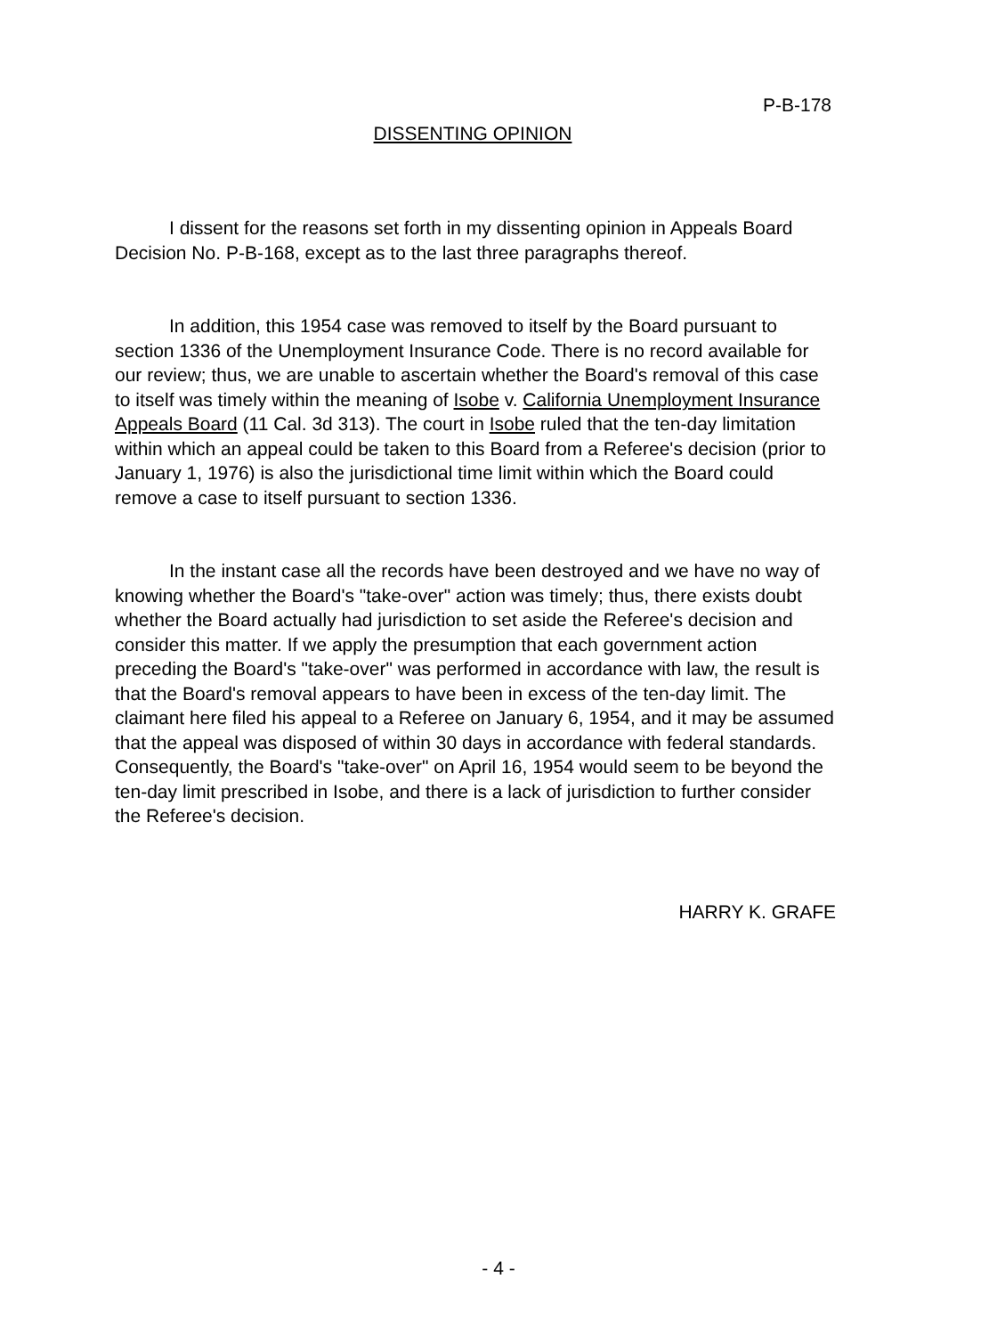P-B-178
DISSENTING OPINION
I dissent for the reasons set forth in my dissenting opinion in Appeals Board Decision No. P-B-168, except as to the last three paragraphs thereof.
In addition, this 1954 case was removed to itself by the Board pursuant to section 1336 of the Unemployment Insurance Code. There is no record available for our review; thus, we are unable to ascertain whether the Board's removal of this case to itself was timely within the meaning of Isobe v. California Unemployment Insurance Appeals Board (11 Cal. 3d 313). The court in Isobe ruled that the ten-day limitation within which an appeal could be taken to this Board from a Referee's decision (prior to January 1, 1976) is also the jurisdictional time limit within which the Board could remove a case to itself pursuant to section 1336.
In the instant case all the records have been destroyed and we have no way of knowing whether the Board's "take-over" action was timely; thus, there exists doubt whether the Board actually had jurisdiction to set aside the Referee's decision and consider this matter. If we apply the presumption that each government action preceding the Board's "take-over" was performed in accordance with law, the result is that the Board's removal appears to have been in excess of the ten-day limit. The claimant here filed his appeal to a Referee on January 6, 1954, and it may be assumed that the appeal was disposed of within 30 days in accordance with federal standards. Consequently, the Board's "take-over" on April 16, 1954 would seem to be beyond the ten-day limit prescribed in Isobe, and there is a lack of jurisdiction to further consider the Referee's decision.
HARRY K. GRAFE
- 4 -